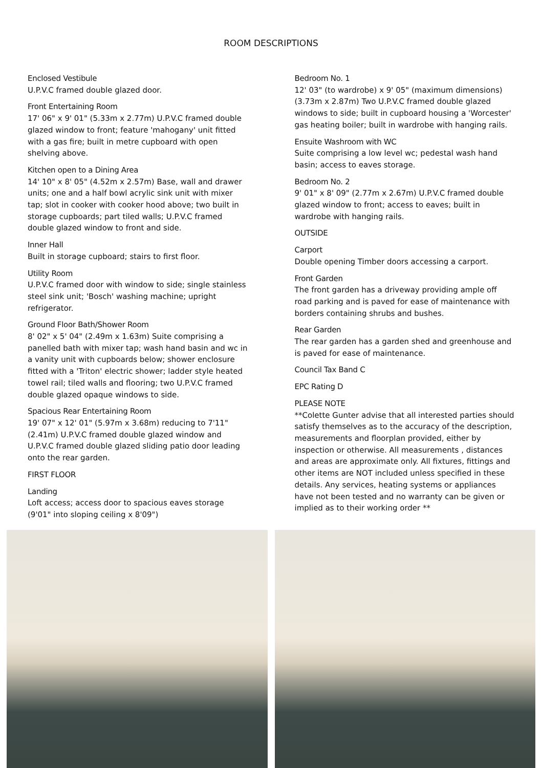ROOM DESCRIPTIONS
Enclosed Vestibule
U.P.V.C framed double glazed door.
Front Entertaining Room
17' 06" x 9' 01" (5.33m x 2.77m) U.P.V.C framed double glazed window to front; feature 'mahogany' unit fitted with a gas fire; built in metre cupboard with open shelving above.
Kitchen open to a Dining Area
14' 10" x 8' 05" (4.52m x 2.57m) Base, wall and drawer units; one and a half bowl acrylic sink unit with mixer tap; slot in cooker with cooker hood above; two built in storage cupboards; part tiled walls; U.P.V.C framed double glazed window to front and side.
Inner Hall
Built in storage cupboard; stairs to first floor.
Utility Room
U.P.V.C framed door with window to side; single stainless steel sink unit; 'Bosch' washing machine; upright refrigerator.
Ground Floor Bath/Shower Room
8' 02" x 5' 04" (2.49m x 1.63m) Suite comprising a panelled bath with mixer tap; wash hand basin and wc in a vanity unit with cupboards below; shower enclosure fitted with a 'Triton' electric shower; ladder style heated towel rail; tiled walls and flooring; two U.P.V.C framed double glazed opaque windows to side.
Spacious Rear Entertaining Room
19' 07" x 12' 01" (5.97m x 3.68m) reducing to 7'11" (2.41m) U.P.V.C framed double glazed window and U.P.V.C framed double glazed sliding patio door leading onto the rear garden.
FIRST FLOOR
Landing
Loft access; access door to spacious eaves storage (9'01" into sloping ceiling x 8'09")
Bedroom No. 1
12' 03" (to wardrobe) x 9' 05" (maximum dimensions) (3.73m x 2.87m) Two U.P.V.C framed double glazed windows to side; built in cupboard housing a 'Worcester' gas heating boiler; built in wardrobe with hanging rails.
Ensuite Washroom with WC
Suite comprising a low level wc; pedestal wash hand basin; access to eaves storage.
Bedroom No. 2
9' 01" x 8' 09" (2.77m x 2.67m) U.P.V.C framed double glazed window to front; access to eaves; built in wardrobe with hanging rails.
OUTSIDE
Carport
Double opening Timber doors accessing a carport.
Front Garden
The front garden has a driveway providing ample off road parking and is paved for ease of maintenance with borders containing shrubs and bushes.
Rear Garden
The rear garden has a garden shed and greenhouse and is paved for ease of maintenance.
Council Tax Band C
EPC Rating D
PLEASE NOTE
**Colette Gunter advise that all interested parties should satisfy themselves as to the accuracy of the description, measurements and floorplan provided, either by inspection or otherwise. All measurements , distances and areas are approximate only. All fixtures, fittings and other items are NOT included unless specified in these details. Any services, heating systems or appliances have not been tested and no warranty can be given or implied as to their working order **